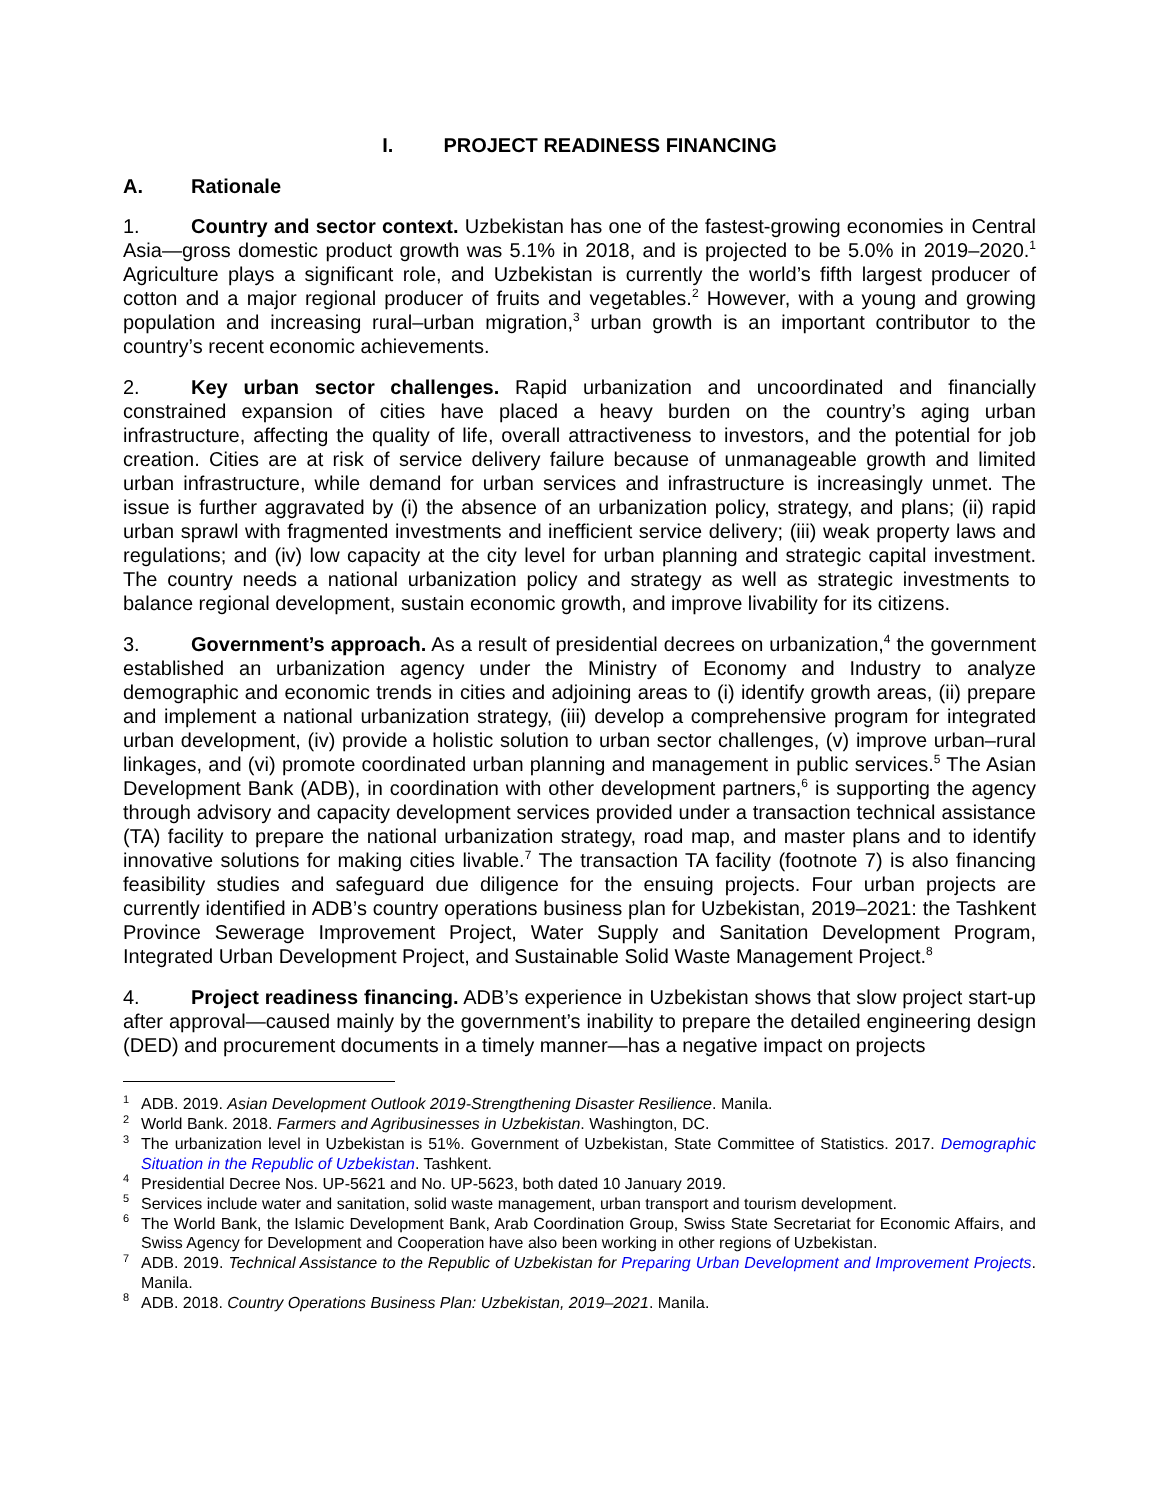I. PROJECT READINESS FINANCING
A. Rationale
1. Country and sector context. Uzbekistan has one of the fastest-growing economies in Central Asia—gross domestic product growth was 5.1% in 2018, and is projected to be 5.0% in 2019–2020.<sup>1</sup> Agriculture plays a significant role, and Uzbekistan is currently the world’s fifth largest producer of cotton and a major regional producer of fruits and vegetables.<sup>2</sup> However, with a young and growing population and increasing rural–urban migration,<sup>3</sup> urban growth is an important contributor to the country’s recent economic achievements.
2. Key urban sector challenges. Rapid urbanization and uncoordinated and financially constrained expansion of cities have placed a heavy burden on the country’s aging urban infrastructure, affecting the quality of life, overall attractiveness to investors, and the potential for job creation. Cities are at risk of service delivery failure because of unmanageable growth and limited urban infrastructure, while demand for urban services and infrastructure is increasingly unmet. The issue is further aggravated by (i) the absence of an urbanization policy, strategy, and plans; (ii) rapid urban sprawl with fragmented investments and inefficient service delivery; (iii) weak property laws and regulations; and (iv) low capacity at the city level for urban planning and strategic capital investment. The country needs a national urbanization policy and strategy as well as strategic investments to balance regional development, sustain economic growth, and improve livability for its citizens.
3. Government’s approach. As a result of presidential decrees on urbanization,<sup>4</sup> the government established an urbanization agency under the Ministry of Economy and Industry to analyze demographic and economic trends in cities and adjoining areas to (i) identify growth areas, (ii) prepare and implement a national urbanization strategy, (iii) develop a comprehensive program for integrated urban development, (iv) provide a holistic solution to urban sector challenges, (v) improve urban–rural linkages, and (vi) promote coordinated urban planning and management in public services.<sup>5</sup> The Asian Development Bank (ADB), in coordination with other development partners,<sup>6</sup> is supporting the agency through advisory and capacity development services provided under a transaction technical assistance (TA) facility to prepare the national urbanization strategy, road map, and master plans and to identify innovative solutions for making cities livable.<sup>7</sup> The transaction TA facility (footnote 7) is also financing feasibility studies and safeguard due diligence for the ensuing projects. Four urban projects are currently identified in ADB’s country operations business plan for Uzbekistan, 2019–2021: the Tashkent Province Sewerage Improvement Project, Water Supply and Sanitation Development Program, Integrated Urban Development Project, and Sustainable Solid Waste Management Project.<sup>8</sup>
4. Project readiness financing. ADB’s experience in Uzbekistan shows that slow project start-up after approval—caused mainly by the government’s inability to prepare the detailed engineering design (DED) and procurement documents in a timely manner—has a negative impact on projects
<sup>1</sup> ADB. 2019. Asian Development Outlook 2019-Strengthening Disaster Resilience. Manila.
<sup>2</sup> World Bank. 2018. Farmers and Agribusinesses in Uzbekistan. Washington, DC.
<sup>3</sup> The urbanization level in Uzbekistan is 51%. Government of Uzbekistan, State Committee of Statistics. 2017. Demographic Situation in the Republic of Uzbekistan. Tashkent.
<sup>4</sup> Presidential Decree Nos. UP-5621 and No. UP-5623, both dated 10 January 2019.
<sup>5</sup> Services include water and sanitation, solid waste management, urban transport and tourism development.
<sup>6</sup> The World Bank, the Islamic Development Bank, Arab Coordination Group, Swiss State Secretariat for Economic Affairs, and Swiss Agency for Development and Cooperation have also been working in other regions of Uzbekistan.
<sup>7</sup> ADB. 2019. Technical Assistance to the Republic of Uzbekistan for Preparing Urban Development and Improvement Projects. Manila.
<sup>8</sup> ADB. 2018. Country Operations Business Plan: Uzbekistan, 2019–2021. Manila.